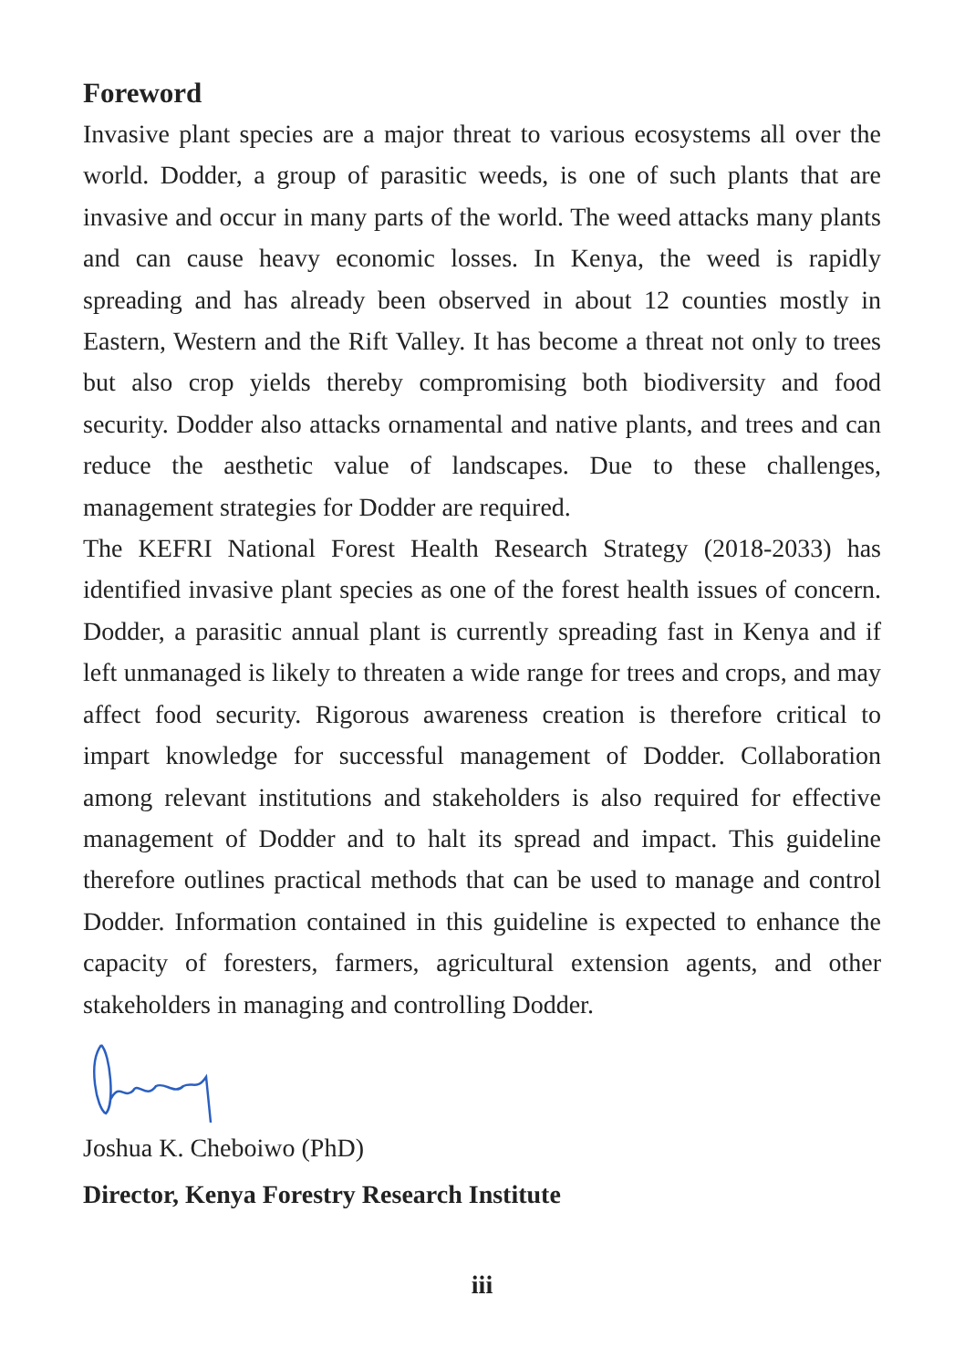Foreword
Invasive plant species are a major threat to various ecosystems all over the world. Dodder, a group of parasitic weeds, is one of such plants that are invasive and occur in many parts of the world. The weed attacks many plants and can cause heavy economic losses. In Kenya, the weed is rapidly spreading and has already been observed in about 12 counties mostly in Eastern, Western and the Rift Valley. It has become a threat not only to trees but also crop yields thereby compromising both biodiversity and food security. Dodder also attacks ornamental and native plants, and trees and can reduce the aesthetic value of landscapes. Due to these challenges, management strategies for Dodder are required.
The KEFRI National Forest Health Research Strategy (2018-2033) has identified invasive plant species as one of the forest health issues of concern. Dodder, a parasitic annual plant is currently spreading fast in Kenya and if left unmanaged is likely to threaten a wide range for trees and crops, and may affect food security. Rigorous awareness creation is therefore critical to impart knowledge for successful management of Dodder. Collaboration among relevant institutions and stakeholders is also required for effective management of Dodder and to halt its spread and impact. This guideline therefore outlines practical methods that can be used to manage and control Dodder. Information contained in this guideline is expected to enhance the capacity of foresters, farmers, agricultural extension agents, and other stakeholders in managing and controlling Dodder.
Joshua K. Cheboiwo (PhD)
Director, Kenya Forestry Research Institute
iii